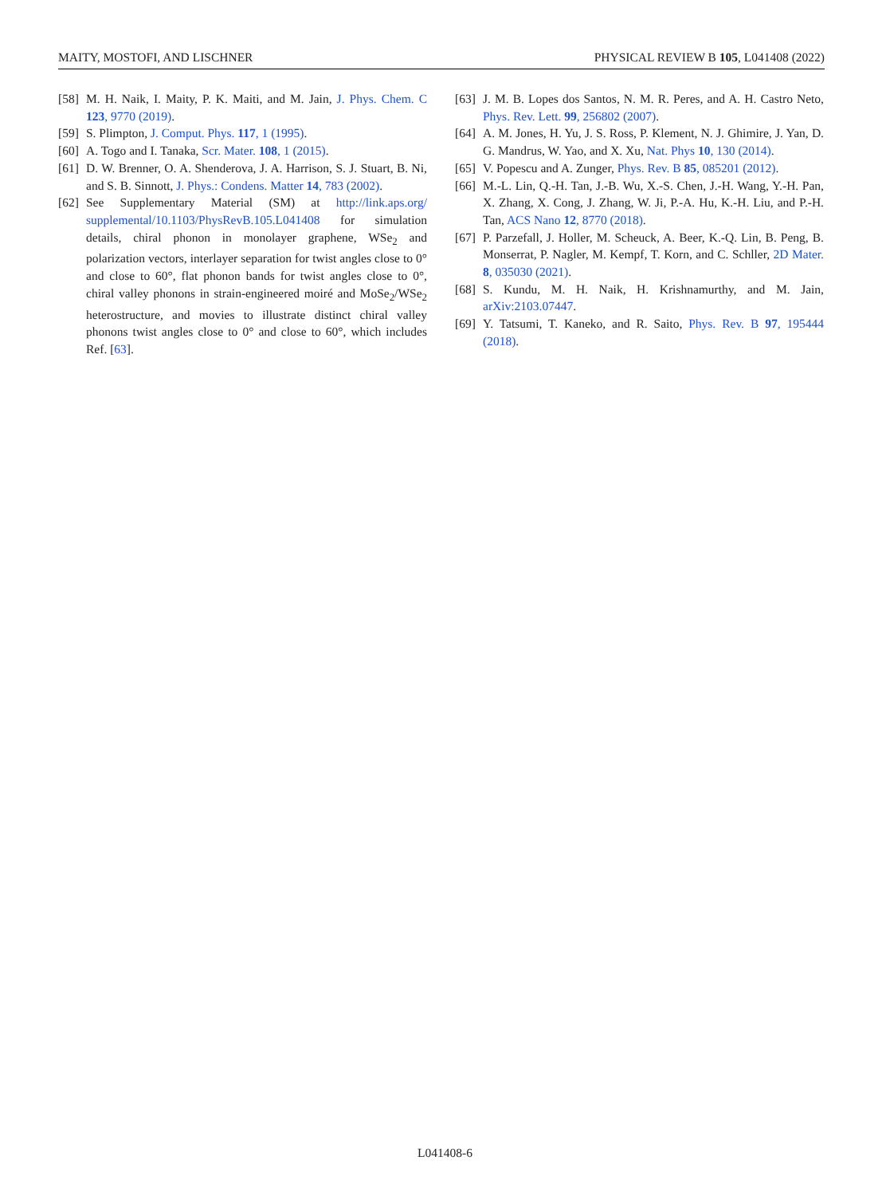MAITY, MOSTOFI, AND LISCHNER PHYSICAL REVIEW B 105, L041408 (2022)
[58] M. H. Naik, I. Maity, P. K. Maiti, and M. Jain, J. Phys. Chem. C 123, 9770 (2019).
[59] S. Plimpton, J. Comput. Phys. 117, 1 (1995).
[60] A. Togo and I. Tanaka, Scr. Mater. 108, 1 (2015).
[61] D. W. Brenner, O. A. Shenderova, J. A. Harrison, S. J. Stuart, B. Ni, and S. B. Sinnott, J. Phys.: Condens. Matter 14, 783 (2002).
[62] See Supplementary Material (SM) at http://link.aps.org/ supplemental/10.1103/PhysRevB.105.L041408 for simulation details, chiral phonon in monolayer graphene, WSe<sub>2</sub> and polarization vectors, interlayer separation for twist angles close to 0° and close to 60°, flat phonon bands for twist angles close to 0°, chiral valley phonons in strain-engineered moiré and MoSe<sub>2</sub>/WSe<sub>2</sub> heterostructure, and movies to illustrate distinct chiral valley phonons twist angles close to 0° and close to 60°, which includes Ref. [63].
[63] J. M. B. Lopes dos Santos, N. M. R. Peres, and A. H. Castro Neto, Phys. Rev. Lett. 99, 256802 (2007).
[64] A. M. Jones, H. Yu, J. S. Ross, P. Klement, N. J. Ghimire, J. Yan, D. G. Mandrus, W. Yao, and X. Xu, Nat. Phys 10, 130 (2014).
[65] V. Popescu and A. Zunger, Phys. Rev. B 85, 085201 (2012).
[66] M.-L. Lin, Q.-H. Tan, J.-B. Wu, X.-S. Chen, J.-H. Wang, Y.-H. Pan, X. Zhang, X. Cong, J. Zhang, W. Ji, P.-A. Hu, K.-H. Liu, and P.-H. Tan, ACS Nano 12, 8770 (2018).
[67] P. Parzefall, J. Holler, M. Scheuck, A. Beer, K.-Q. Lin, B. Peng, B. Monserrat, P. Nagler, M. Kempf, T. Korn, and C. Schller, 2D Mater. 8, 035030 (2021).
[68] S. Kundu, M. H. Naik, H. Krishnamurthy, and M. Jain, arXiv:2103.07447.
[69] Y. Tatsumi, T. Kaneko, and R. Saito, Phys. Rev. B 97, 195444 (2018).
L041408-6